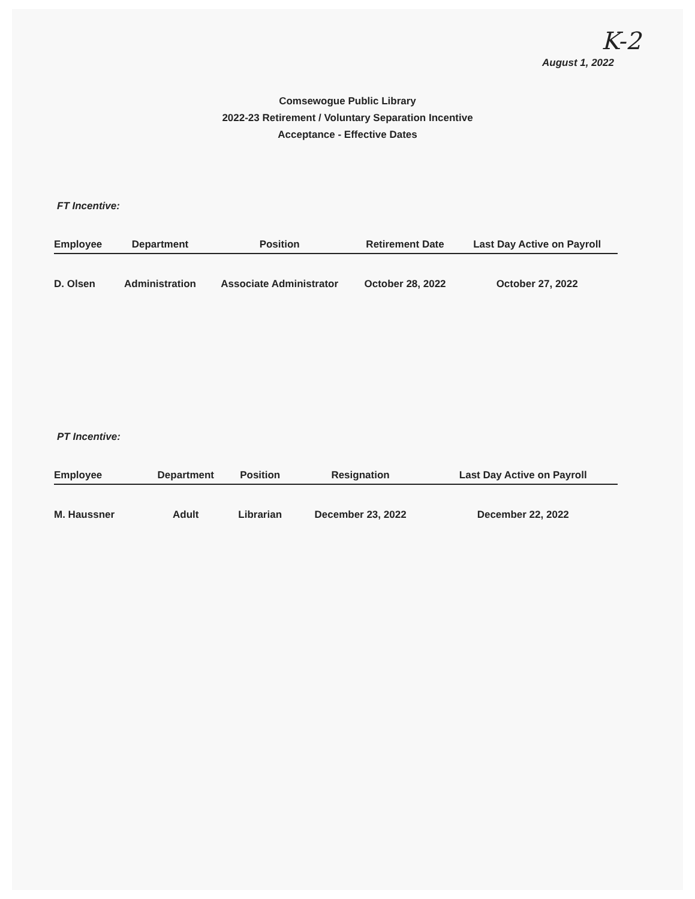K-2
August 1, 2022
Comsewogue Public Library
2022-23 Retirement / Voluntary Separation Incentive
Acceptance - Effective Dates
FT Incentive:
| Employee | Department | Position | Retirement Date | Last Day Active on Payroll |
| --- | --- | --- | --- | --- |
| D. Olsen | Administration | Associate Administrator | October 28, 2022 | October 27, 2022 |
PT Incentive:
| Employee | Department | Position | Resignation | Last Day Active on Payroll |
| --- | --- | --- | --- | --- |
| M. Haussner | Adult | Librarian | December 23, 2022 | December 22, 2022 |